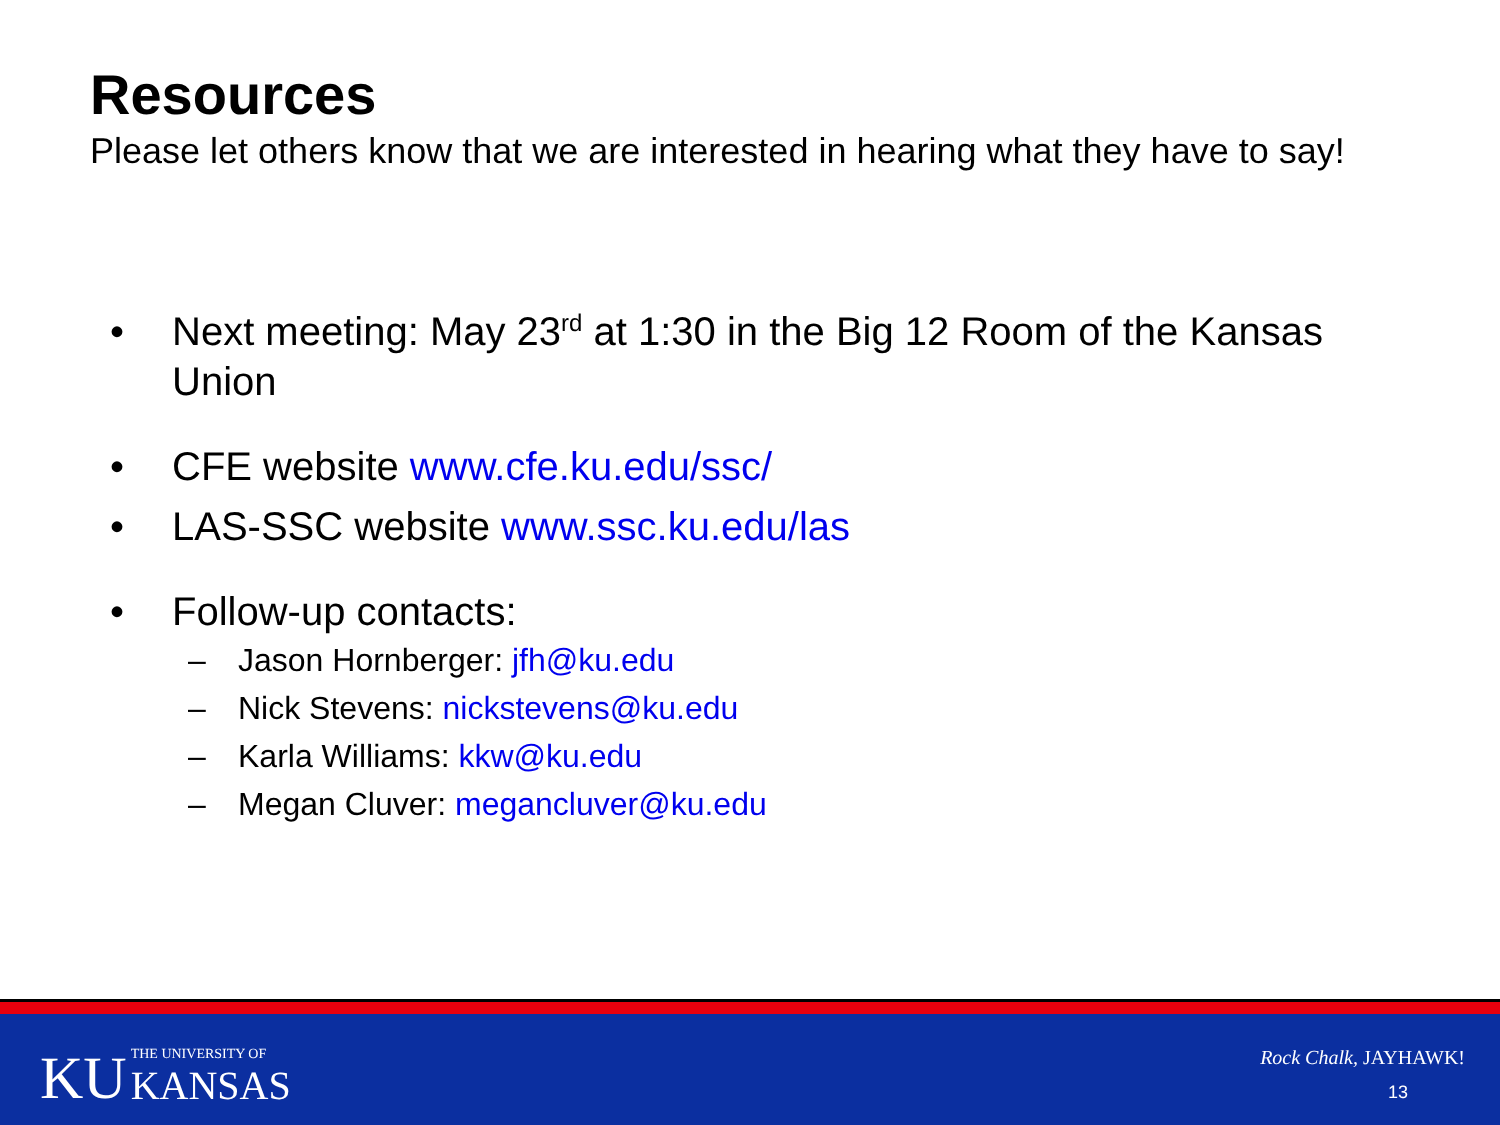Resources
Please let others know that we are interested in hearing what they have to say!
• Next meeting: May 23<sup>rd</sup> at 1:30 in the Big 12 Room of the Kansas Union
• CFE website www.cfe.ku.edu/ssc/
• LAS-SSC website www.ssc.ku.edu/las
• Follow-up contacts:
– Jason Hornberger: jfh@ku.edu
– Nick Stevens: nickstevens@ku.edu
– Karla Williams: kkw@ku.edu
– Megan Cluver: megancluver@ku.edu
KU THE UNIVERSITY OF
KANSAS
Rock Chalk, JAYHAWK!
13